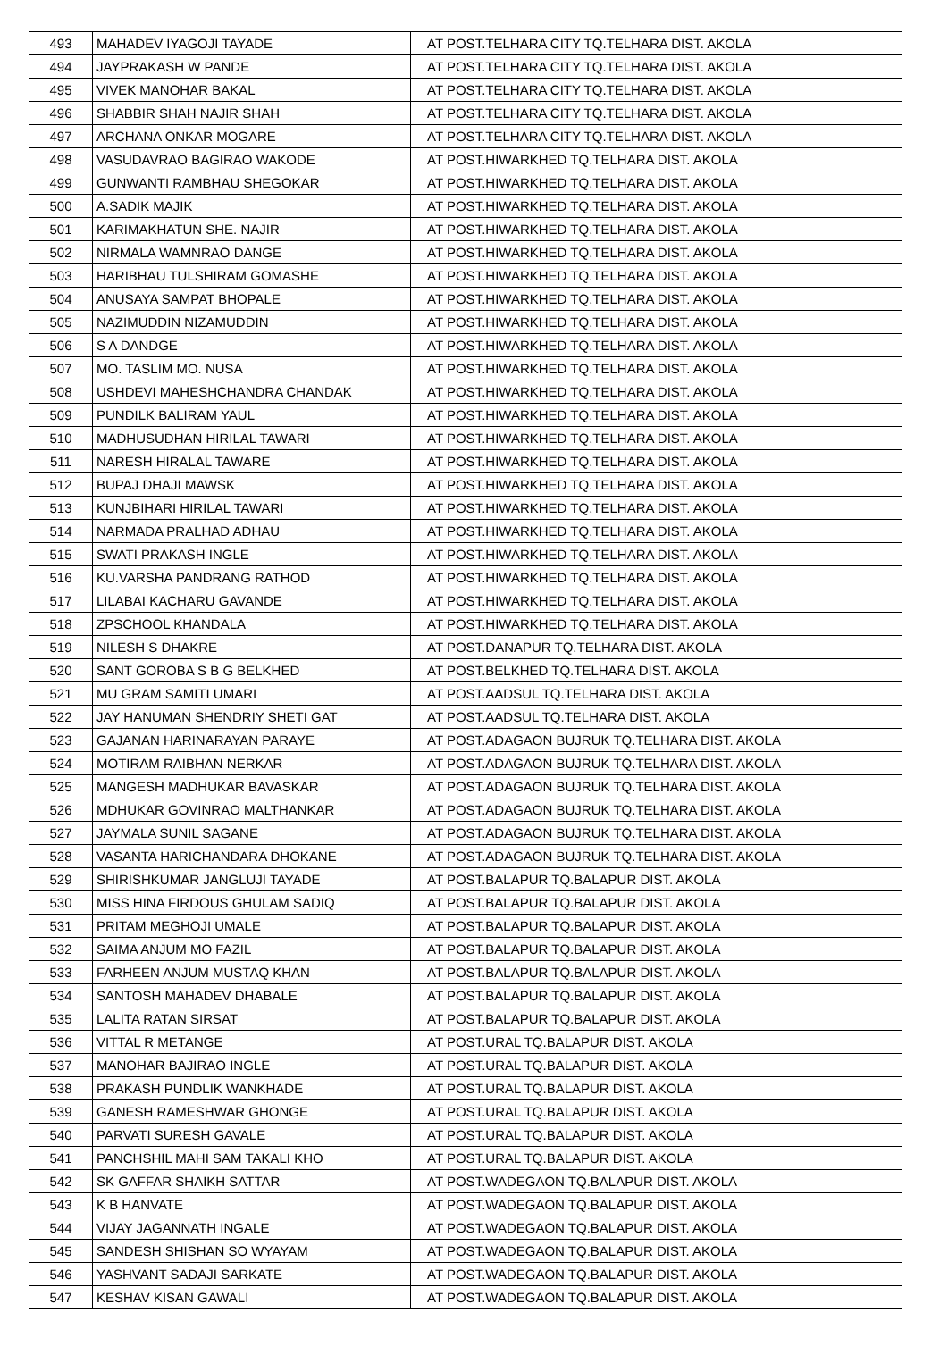| 493 | MAHADEV IYAGOJI TAYADE | AT POST.TELHARA CITY TQ.TELHARA DIST. AKOLA |
| 494 | JAYPRAKASH W PANDE | AT POST.TELHARA CITY TQ.TELHARA DIST. AKOLA |
| 495 | VIVEK MANOHAR BAKAL | AT POST.TELHARA CITY TQ.TELHARA DIST. AKOLA |
| 496 | SHABBIR SHAH NAJIR SHAH | AT POST.TELHARA CITY TQ.TELHARA DIST. AKOLA |
| 497 | ARCHANA ONKAR MOGARE | AT POST.TELHARA CITY TQ.TELHARA DIST. AKOLA |
| 498 | VASUDAVRAO BAGIRAO WAKODE | AT POST.HIWARKHED TQ.TELHARA DIST. AKOLA |
| 499 | GUNWANTI RAMBHAU SHEGOKAR | AT POST.HIWARKHED TQ.TELHARA DIST. AKOLA |
| 500 | A.SADIK MAJIK | AT POST.HIWARKHED TQ.TELHARA DIST. AKOLA |
| 501 | KARIMAKHATUN SHE. NAJIR | AT POST.HIWARKHED TQ.TELHARA DIST. AKOLA |
| 502 | NIRMALA WAMNRAO DANGE | AT POST.HIWARKHED TQ.TELHARA DIST. AKOLA |
| 503 | HARIBHAU TULSHIRAM GOMASHE | AT POST.HIWARKHED TQ.TELHARA DIST. AKOLA |
| 504 | ANUSAYA SAMPAT BHOPALE | AT POST.HIWARKHED TQ.TELHARA DIST. AKOLA |
| 505 | NAZIMUDDIN NIZAMUDDIN | AT POST.HIWARKHED TQ.TELHARA DIST. AKOLA |
| 506 | S A DANDGE | AT POST.HIWARKHED TQ.TELHARA DIST. AKOLA |
| 507 | MO. TASLIM MO. NUSA | AT POST.HIWARKHED TQ.TELHARA DIST. AKOLA |
| 508 | USHDEVI MAHESHCHANDRA CHANDAK | AT POST.HIWARKHED TQ.TELHARA DIST. AKOLA |
| 509 | PUNDILK BALIRAM YAUL | AT POST.HIWARKHED TQ.TELHARA DIST. AKOLA |
| 510 | MADHUSUDHAN HIRILAL TAWARI | AT POST.HIWARKHED TQ.TELHARA DIST. AKOLA |
| 511 | NARESH HIRALAL TAWARE | AT POST.HIWARKHED TQ.TELHARA DIST. AKOLA |
| 512 | BUPAJ DHAJI MAWSK | AT POST.HIWARKHED TQ.TELHARA DIST. AKOLA |
| 513 | KUNJBIHARI HIRILAL TAWARI | AT POST.HIWARKHED TQ.TELHARA DIST. AKOLA |
| 514 | NARMADA PRALHAD ADHAU | AT POST.HIWARKHED TQ.TELHARA DIST. AKOLA |
| 515 | SWATI PRAKASH INGLE | AT POST.HIWARKHED TQ.TELHARA DIST. AKOLA |
| 516 | KU.VARSHA PANDRANG RATHOD | AT POST.HIWARKHED TQ.TELHARA DIST. AKOLA |
| 517 | LILABAI KACHARU GAVANDE | AT POST.HIWARKHED TQ.TELHARA DIST. AKOLA |
| 518 | ZPSCHOOL KHANDALA | AT POST.HIWARKHED TQ.TELHARA DIST. AKOLA |
| 519 | NILESH S DHAKRE | AT POST.DANAPUR TQ.TELHARA DIST. AKOLA |
| 520 | SANT GOROBA S B G BELKHED | AT POST.BELKHED TQ.TELHARA DIST. AKOLA |
| 521 | MU GRAM SAMITI UMARI | AT POST.AADSUL TQ.TELHARA DIST. AKOLA |
| 522 | JAY HANUMAN SHENDRIY SHETI GAT | AT POST.AADSUL TQ.TELHARA DIST. AKOLA |
| 523 | GAJANAN HARINARAYAN PARAYE | AT POST.ADAGAON BUJRUK TQ.TELHARA DIST. AKOLA |
| 524 | MOTIRAM RAIBHAN NERKAR | AT POST.ADAGAON BUJRUK TQ.TELHARA DIST. AKOLA |
| 525 | MANGESH MADHUKAR BAVASKAR | AT POST.ADAGAON BUJRUK TQ.TELHARA DIST. AKOLA |
| 526 | MDHUKAR GOVINRAO MALTHANKAR | AT POST.ADAGAON BUJRUK TQ.TELHARA DIST. AKOLA |
| 527 | JAYMALA SUNIL SAGANE | AT POST.ADAGAON BUJRUK TQ.TELHARA DIST. AKOLA |
| 528 | VASANTA HARICHANDARA DHOKANE | AT POST.ADAGAON BUJRUK TQ.TELHARA DIST. AKOLA |
| 529 | SHIRISHKUMAR JANGLUJI TAYADE | AT POST.BALAPUR TQ.BALAPUR DIST. AKOLA |
| 530 | MISS HINA FIRDOUS GHULAM SADIQ | AT POST.BALAPUR TQ.BALAPUR DIST. AKOLA |
| 531 | PRITAM MEGHOJI UMALE | AT POST.BALAPUR TQ.BALAPUR DIST. AKOLA |
| 532 | SAIMA ANJUM MO FAZIL | AT POST.BALAPUR TQ.BALAPUR DIST. AKOLA |
| 533 | FARHEEN ANJUM MUSTAQ KHAN | AT POST.BALAPUR TQ.BALAPUR DIST. AKOLA |
| 534 | SANTOSH MAHADEV DHABALE | AT POST.BALAPUR TQ.BALAPUR DIST. AKOLA |
| 535 | LALITA RATAN SIRSAT | AT POST.BALAPUR TQ.BALAPUR DIST. AKOLA |
| 536 | VITTAL R METANGE | AT POST.URAL TQ.BALAPUR DIST. AKOLA |
| 537 | MANOHAR BAJIRAO INGLE | AT POST.URAL TQ.BALAPUR DIST. AKOLA |
| 538 | PRAKASH PUNDLIK WANKHADE | AT POST.URAL TQ.BALAPUR DIST. AKOLA |
| 539 | GANESH RAMESHWAR GHONGE | AT POST.URAL TQ.BALAPUR DIST. AKOLA |
| 540 | PARVATI SURESH GAVALE | AT POST.URAL TQ.BALAPUR DIST. AKOLA |
| 541 | PANCHSHIL MAHI SAM TAKALI KHO | AT POST.URAL TQ.BALAPUR DIST. AKOLA |
| 542 | SK GAFFAR SHAIKH SATTAR | AT POST.WADEGAON TQ.BALAPUR DIST. AKOLA |
| 543 | K B HANVATE | AT POST.WADEGAON TQ.BALAPUR DIST. AKOLA |
| 544 | VIJAY JAGANNATH INGALE | AT POST.WADEGAON TQ.BALAPUR DIST. AKOLA |
| 545 | SANDESH SHISHAN SO WYAYAM | AT POST.WADEGAON TQ.BALAPUR DIST. AKOLA |
| 546 | YASHVANT SADAJI SARKATE | AT POST.WADEGAON TQ.BALAPUR DIST. AKOLA |
| 547 | KESHAV KISAN GAWALI | AT POST.WADEGAON TQ.BALAPUR DIST. AKOLA |